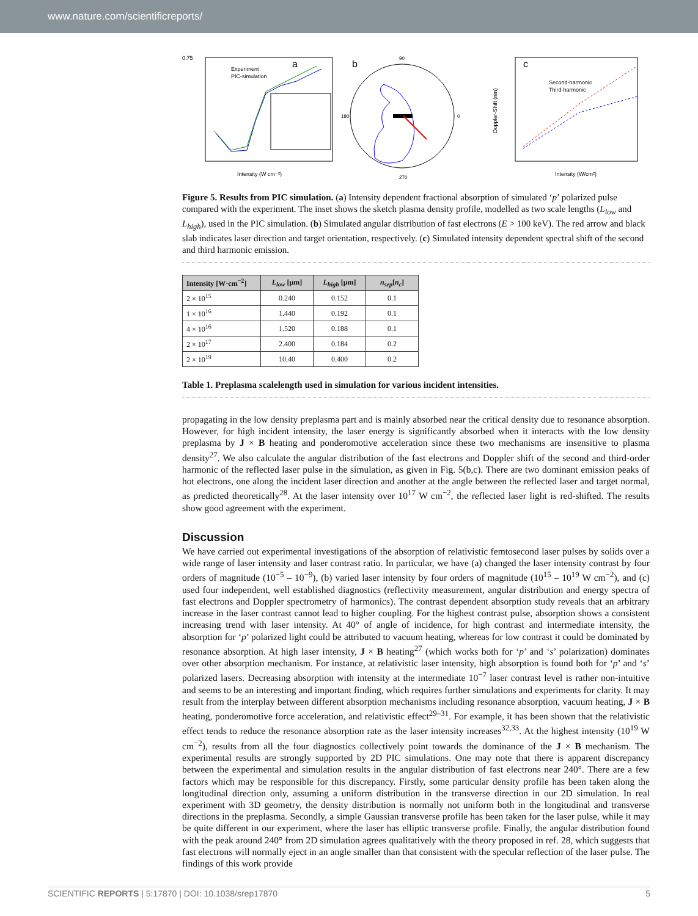www.nature.com/scientificreports/
a
Experiment
PIC-simulation
0.75
Intensity (W cm⁻²)
b
90
270
0
180
c
Second-harmonic
Third-harmonic
Doppler-Shift (nm)
Intensity (W/cm²)
Figure 5. Results from PIC simulation. (a) Intensity dependent fractional absorption of simulated ‘p’ polarized pulse compared with the experiment. The inset shows the sketch plasma density profile, modelled as two scale lengths (L<sub>low</sub> and L<sub>high</sub>), used in the PIC simulation. (b) Simulated angular distribution of fast electrons (E > 100 keV). The red arrow and black slab indicates laser direction and target orientation, respectively. (c) Simulated intensity dependent spectral shift of the second and third harmonic emission.
| Intensity [W·cm<sup>−2</sup>] | L<sub>low</sub> [μm] | L<sub>high</sub> [μm] | n<sub>sep</sub> [ n<sub>c</sub> ] |
| --- | --- | --- | --- |
| 2 × 10<sup>15</sup> | 0.240 | 0.152 | 0.1 |
| 1 × 10<sup>16</sup> | 1.440 | 0.192 | 0.1 |
| 4 × 10<sup>16</sup> | 1.520 | 0.188 | 0.1 |
| 2 × 10<sup>17</sup> | 2.400 | 0.184 | 0.2 |
| 2 × 10<sup>19</sup> | 10.40 | 0.400 | 0.2 |
Table 1. Preplasma scalelength used in simulation for various incident intensities.
propagating in the low density preplasma part and is mainly absorbed near the critical density due to resonance absorption. However, for high incident intensity, the laser energy is significantly absorbed when it interacts with the low density preplasma by J × B heating and ponderomotive acceleration since these two mechanisms are insensitive to plasma density<sup>27</sup>. We also calculate the angular distribution of the fast electrons and Doppler shift of the second and third-order harmonic of the reflected laser pulse in the simulation, as given in Fig. 5(b,c). There are two dominant emission peaks of hot electrons, one along the incident laser direction and another at the angle between the reflected laser and target normal, as predicted theoretically<sup>28</sup>. At the laser intensity over 10<sup>17</sup> W cm<sup>−2</sup>, the reflected laser light is red-shifted. The results show good agreement with the experiment.
Discussion
We have carried out experimental investigations of the absorption of relativistic femtosecond laser pulses by solids over a wide range of laser intensity and laser contrast ratio. In particular, we have (a) changed the laser intensity contrast by four orders of magnitude (10<sup>−5</sup> – 10<sup>−9</sup>), (b) varied laser intensity by four orders of magnitude (10<sup>15</sup> – 10<sup>19</sup> W cm<sup>−2</sup>), and (c) used four independent, well established diagnostics (reflectivity measurement, angular distribution and energy spectra of fast electrons and Doppler spectrometry of harmonics). The contrast dependent absorption study reveals that an arbitrary increase in the laser contrast cannot lead to higher coupling. For the highest contrast pulse, absorption shows a consistent increasing trend with laser intensity. At 40° of angle of incidence, for high contrast and intermediate intensity, the absorption for ‘p’ polarized light could be attributed to vacuum heating, whereas for low contrast it could be dominated by resonance absorption. At high laser intensity, J × B heating<sup>27</sup> (which works both for ‘p’ and ‘s’ polarization) dominates over other absorption mechanism. For instance, at relativistic laser intensity, high absorption is found both for ‘p’ and ‘s’ polarized lasers. Decreasing absorption with intensity at the intermediate 10<sup>−7</sup> laser contrast level is rather non-intuitive and seems to be an interesting and important finding, which requires further simulations and experiments for clarity. It may result from the interplay between different absorption mechanisms including resonance absorption, vacuum heating, J × B heating, ponderomotive force acceleration, and relativistic effect<sup>29–31</sup>. For example, it has been shown that the relativistic effect tends to reduce the resonance absorption rate as the laser intensity increases<sup>32,33</sup>. At the highest intensity (10<sup>19</sup> W cm<sup>−2</sup>), results from all the four diagnostics collectively point towards the dominance of the J × B mechanism. The experimental results are strongly supported by 2D PIC simulations. One may note that there is apparent discrepancy between the experimental and simulation results in the angular distribution of fast electrons near 240°. There are a few factors which may be responsible for this discrepancy. Firstly, some particular density profile has been taken along the longitudinal direction only, assuming a uniform distribution in the transverse direction in our 2D simulation. In real experiment with 3D geometry, the density distribution is normally not uniform both in the longitudinal and transverse directions in the preplasma. Secondly, a simple Gaussian transverse profile has been taken for the laser pulse, while it may be quite different in our experiment, where the laser has elliptic transverse profile. Finally, the angular distribution found with the peak around 240° from 2D simulation agrees qualitatively with the theory proposed in ref. 28, which suggests that fast electrons will normally eject in an angle smaller than that consistent with the specular reflection of the laser pulse. The findings of this work provide
SCIENTIFIC REPORTS | 5:17870 | DOI: 10.1038/srep17870 5